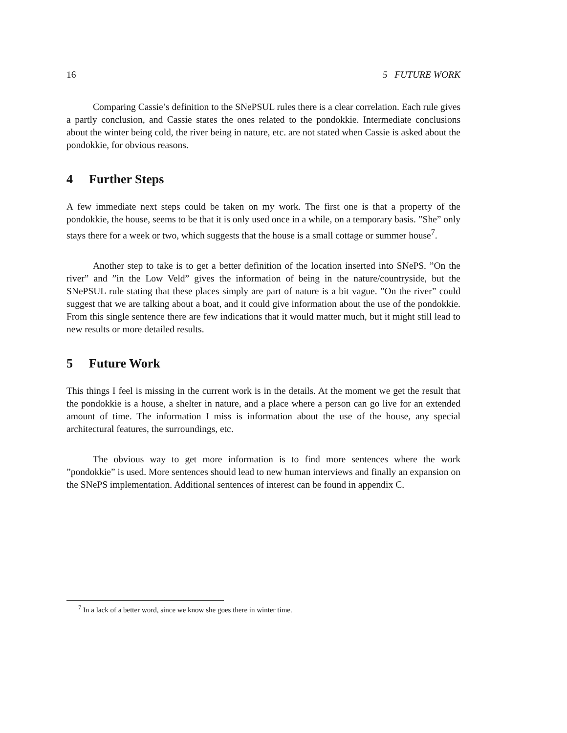16 5 FUTURE WORK
Comparing Cassie’s definition to the SNePSUL rules there is a clear correlation. Each rule gives a partly conclusion, and Cassie states the ones related to the pondokkie. Intermediate conclusions about the winter being cold, the river being in nature, etc. are not stated when Cassie is asked about the pondokkie, for obvious reasons.
4 Further Steps
A few immediate next steps could be taken on my work. The first one is that a property of the pondokkie, the house, seems to be that it is only used once in a while, on a temporary basis. ”She” only stays there for a week or two, which suggests that the house is a small cottage or summer house<sup>7</sup>.
Another step to take is to get a better definition of the location inserted into SNePS. ”On the river” and ”in the Low Veld” gives the information of being in the nature/countryside, but the SNePSUL rule stating that these places simply are part of nature is a bit vague. ”On the river” could suggest that we are talking about a boat, and it could give information about the use of the pondokkie. From this single sentence there are few indications that it would matter much, but it might still lead to new results or more detailed results.
5 Future Work
This things I feel is missing in the current work is in the details. At the moment we get the result that the pondokkie is a house, a shelter in nature, and a place where a person can go live for an extended amount of time. The information I miss is information about the use of the house, any special architectural features, the surroundings, etc.
The obvious way to get more information is to find more sentences where the work ”pondokkie” is used. More sentences should lead to new human interviews and finally an expansion on the SNePS implementation. Additional sentences of interest can be found in appendix C.
<sup>7</sup> In a lack of a better word, since we know she goes there in winter time.